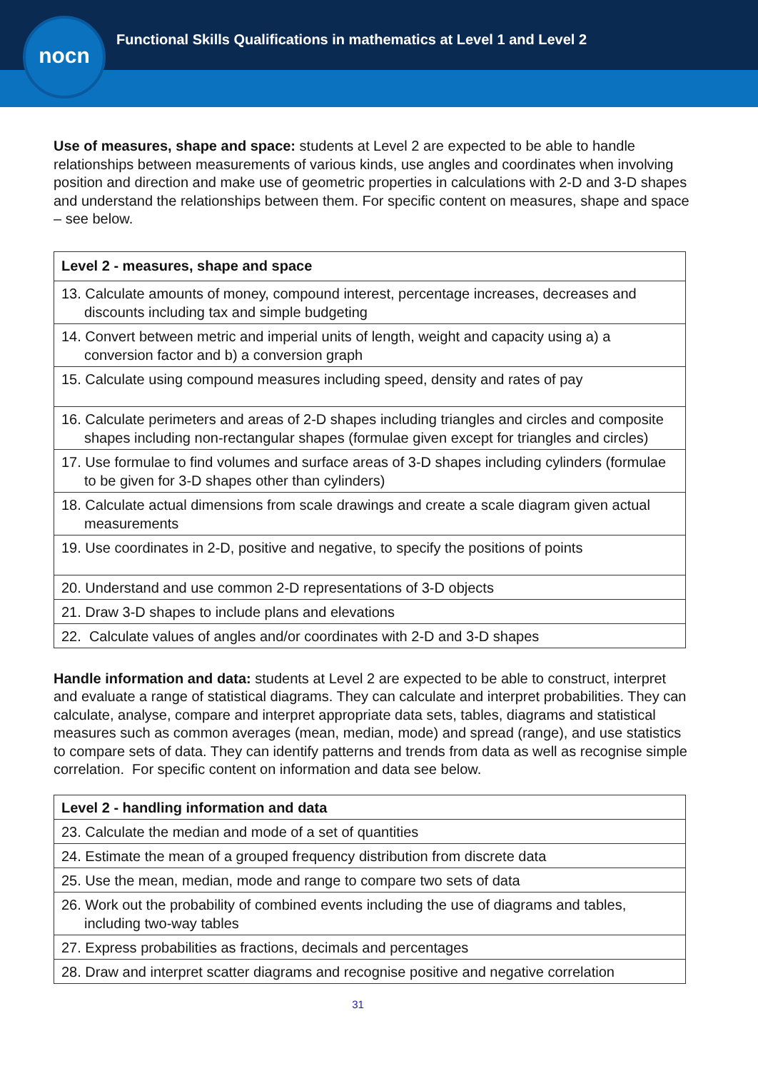nocn
Functional Skills Qualifications in mathematics at Level 1 and Level 2
Use of measures, shape and space: students at Level 2 are expected to be able to handle relationships between measurements of various kinds, use angles and coordinates when involving position and direction and make use of geometric properties in calculations with 2-D and 3-D shapes and understand the relationships between them. For specific content on measures, shape and space – see below.
| Level 2 - measures, shape and space |
| --- |
| 13. Calculate amounts of money, compound interest, percentage increases, decreases and discounts including tax and simple budgeting |
| 14. Convert between metric and imperial units of length, weight and capacity using a) a conversion factor and b) a conversion graph |
| 15. Calculate using compound measures including speed, density and rates of pay |
| 16. Calculate perimeters and areas of 2-D shapes including triangles and circles and composite shapes including non-rectangular shapes (formulae given except for triangles and circles) |
| 17. Use formulae to find volumes and surface areas of 3-D shapes including cylinders (formulae to be given for 3-D shapes other than cylinders) |
| 18. Calculate actual dimensions from scale drawings and create a scale diagram given actual measurements |
| 19. Use coordinates in 2-D, positive and negative, to specify the positions of points |
| 20. Understand and use common 2-D representations of 3-D objects |
| 21. Draw 3-D shapes to include plans and elevations |
| 22. Calculate values of angles and/or coordinates with 2-D and 3-D shapes |
Handle information and data: students at Level 2 are expected to be able to construct, interpret and evaluate a range of statistical diagrams. They can calculate and interpret probabilities. They can calculate, analyse, compare and interpret appropriate data sets, tables, diagrams and statistical measures such as common averages (mean, median, mode) and spread (range), and use statistics to compare sets of data. They can identify patterns and trends from data as well as recognise simple correlation. For specific content on information and data see below.
| Level 2 - handling information and data |
| --- |
| 23. Calculate the median and mode of a set of quantities |
| 24. Estimate the mean of a grouped frequency distribution from discrete data |
| 25. Use the mean, median, mode and range to compare two sets of data |
| 26. Work out the probability of combined events including the use of diagrams and tables, including two-way tables |
| 27. Express probabilities as fractions, decimals and percentages |
| 28. Draw and interpret scatter diagrams and recognise positive and negative correlation |
31